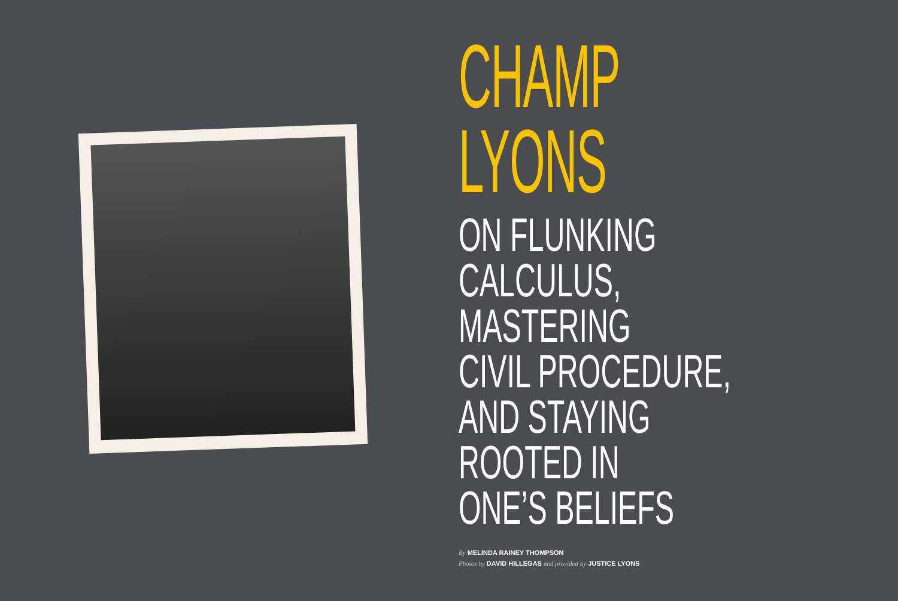CHAMP
LYONS
ON FLUNKING
CALCULUS,
MASTERING
CIVIL PROCEDURE,
AND STAYING
ROOTED IN
ONE’S BELIEFS
By MELINDA RAINEY THOMPSON
Photos by DAVID HILLEGAS and provided by JUSTICE LYONS